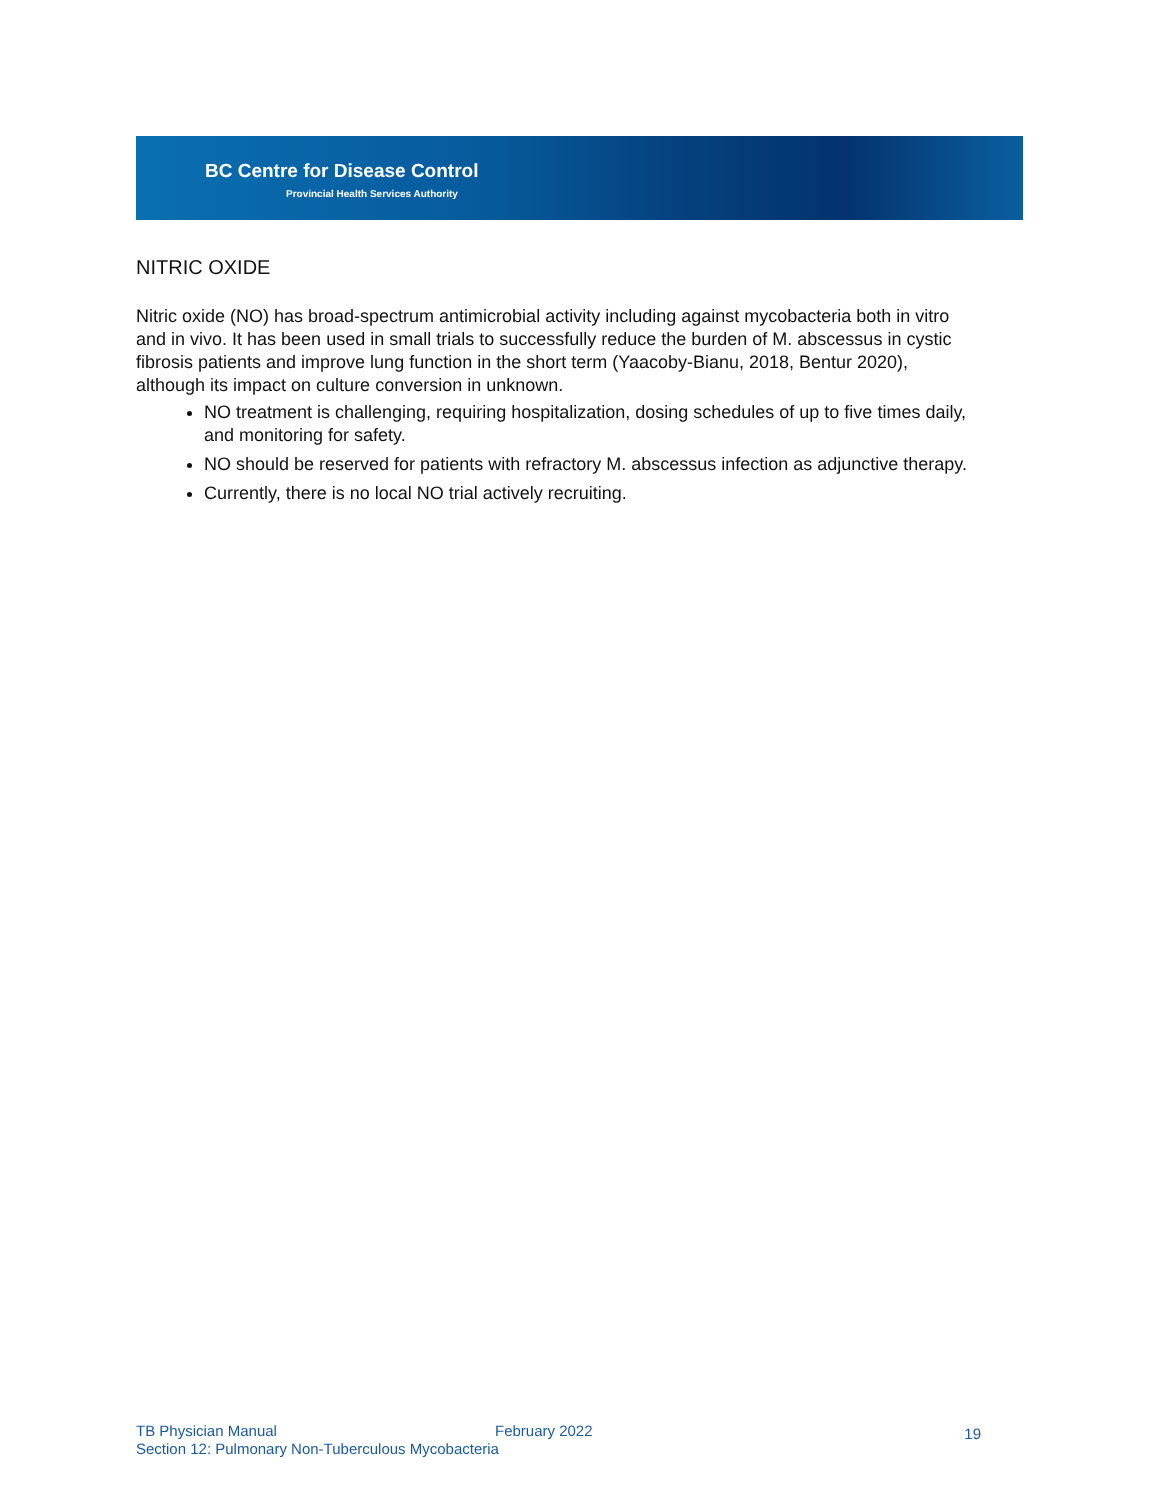BC Centre for Disease Control
Provincial Health Services Authority
NITRIC OXIDE
Nitric oxide (NO) has broad-spectrum antimicrobial activity including against mycobacteria both in vitro and in vivo. It has been used in small trials to successfully reduce the burden of M. abscessus in cystic fibrosis patients and improve lung function in the short term (Yaacoby-Bianu, 2018, Bentur 2020), although its impact on culture conversion in unknown.
NO treatment is challenging, requiring hospitalization, dosing schedules of up to five times daily, and monitoring for safety.
NO should be reserved for patients with refractory M. abscessus infection as adjunctive therapy.
Currently, there is no local NO trial actively recruiting.
TB Physician Manual
February 2022 19
Section 12: Pulmonary Non-Tuberculous Mycobacteria